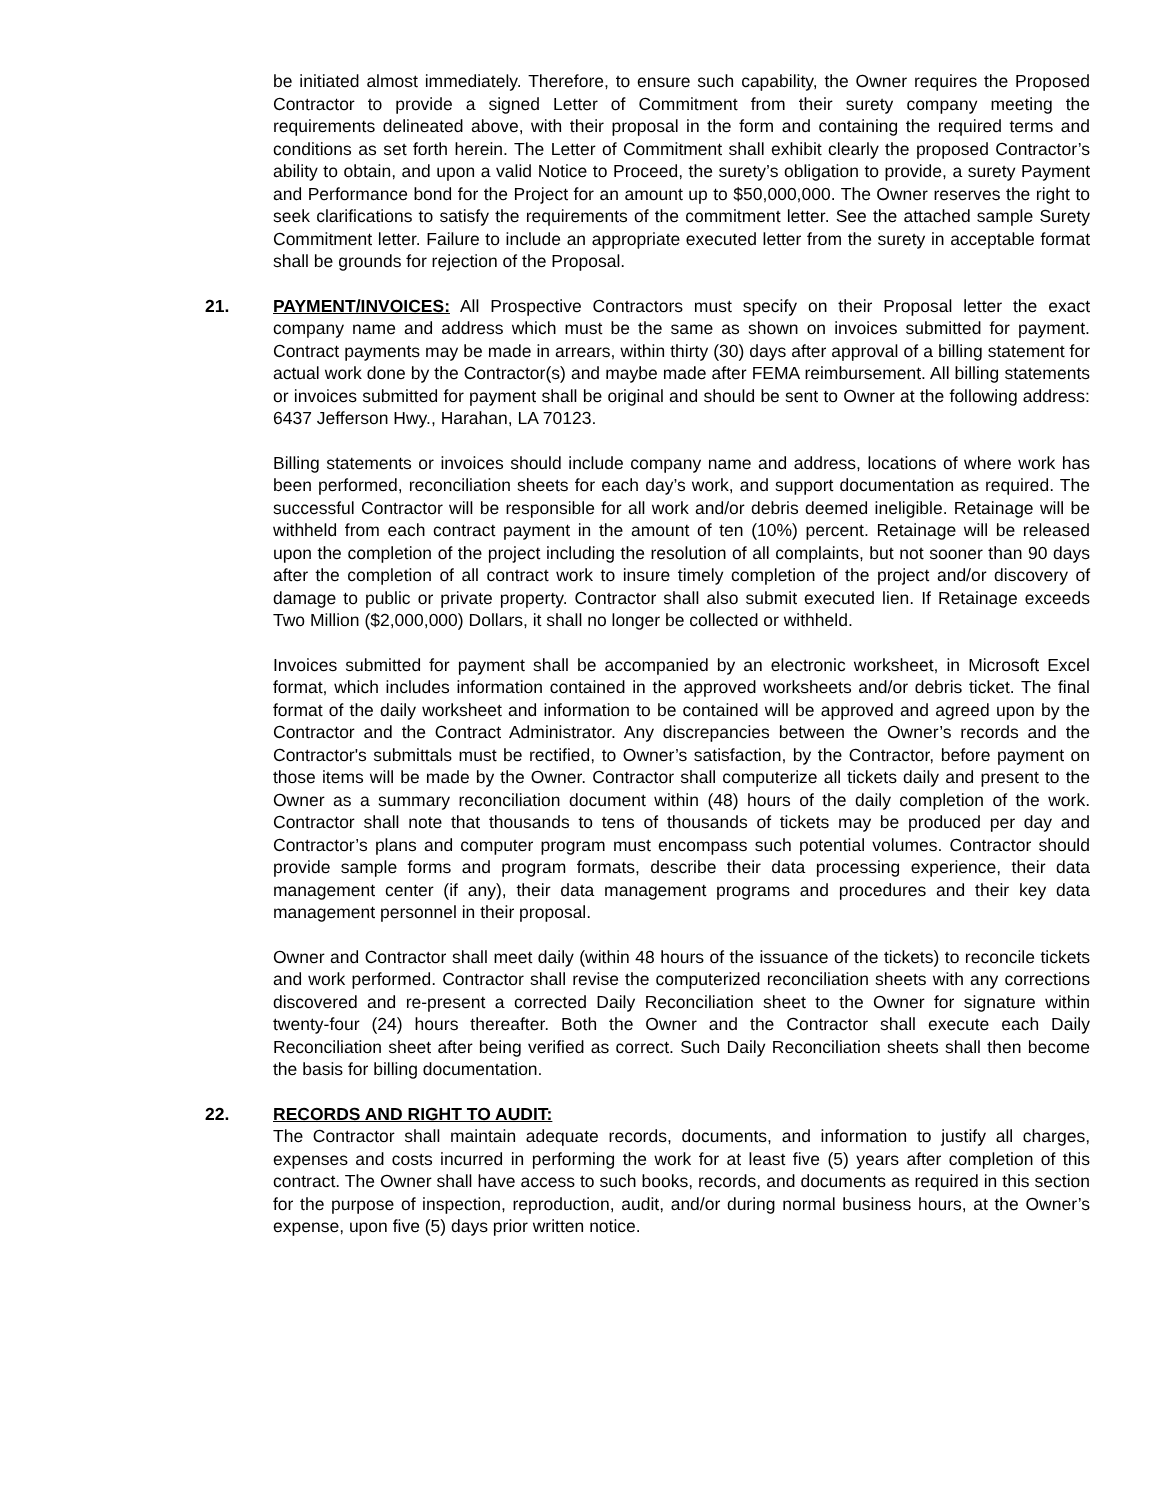be initiated almost immediately. Therefore, to ensure such capability, the Owner requires the Proposed Contractor to provide a signed Letter of Commitment from their surety company meeting the requirements delineated above, with their proposal in the form and containing the required terms and conditions as set forth herein. The Letter of Commitment shall exhibit clearly the proposed Contractor’s ability to obtain, and upon a valid Notice to Proceed, the surety’s obligation to provide, a surety Payment and Performance bond for the Project for an amount up to $50,000,000. The Owner reserves the right to seek clarifications to satisfy the requirements of the commitment letter. See the attached sample Surety Commitment letter. Failure to include an appropriate executed letter from the surety in acceptable format shall be grounds for rejection of the Proposal.
21. PAYMENT/INVOICES: All Prospective Contractors must specify on their Proposal letter the exact company name and address which must be the same as shown on invoices submitted for payment. Contract payments may be made in arrears, within thirty (30) days after approval of a billing statement for actual work done by the Contractor(s) and maybe made after FEMA reimbursement. All billing statements or invoices submitted for payment shall be original and should be sent to Owner at the following address: 6437 Jefferson Hwy., Harahan, LA 70123.
Billing statements or invoices should include company name and address, locations of where work has been performed, reconciliation sheets for each day’s work, and support documentation as required. The successful Contractor will be responsible for all work and/or debris deemed ineligible. Retainage will be withheld from each contract payment in the amount of ten (10%) percent. Retainage will be released upon the completion of the project including the resolution of all complaints, but not sooner than 90 days after the completion of all contract work to insure timely completion of the project and/or discovery of damage to public or private property. Contractor shall also submit executed lien. If Retainage exceeds Two Million ($2,000,000) Dollars, it shall no longer be collected or withheld.
Invoices submitted for payment shall be accompanied by an electronic worksheet, in Microsoft Excel format, which includes information contained in the approved worksheets and/or debris ticket. The final format of the daily worksheet and information to be contained will be approved and agreed upon by the Contractor and the Contract Administrator. Any discrepancies between the Owner’s records and the Contractor's submittals must be rectified, to Owner’s satisfaction, by the Contractor, before payment on those items will be made by the Owner. Contractor shall computerize all tickets daily and present to the Owner as a summary reconciliation document within (48) hours of the daily completion of the work. Contractor shall note that thousands to tens of thousands of tickets may be produced per day and Contractor’s plans and computer program must encompass such potential volumes. Contractor should provide sample forms and program formats, describe their data processing experience, their data management center (if any), their data management programs and procedures and their key data management personnel in their proposal.
Owner and Contractor shall meet daily (within 48 hours of the issuance of the tickets) to reconcile tickets and work performed. Contractor shall revise the computerized reconciliation sheets with any corrections discovered and re-present a corrected Daily Reconciliation sheet to the Owner for signature within twenty-four (24) hours thereafter. Both the Owner and the Contractor shall execute each Daily Reconciliation sheet after being verified as correct. Such Daily Reconciliation sheets shall then become the basis for billing documentation.
22. RECORDS AND RIGHT TO AUDIT:
The Contractor shall maintain adequate records, documents, and information to justify all charges, expenses and costs incurred in performing the work for at least five (5) years after completion of this contract. The Owner shall have access to such books, records, and documents as required in this section for the purpose of inspection, reproduction, audit, and/or during normal business hours, at the Owner’s expense, upon five (5) days prior written notice.